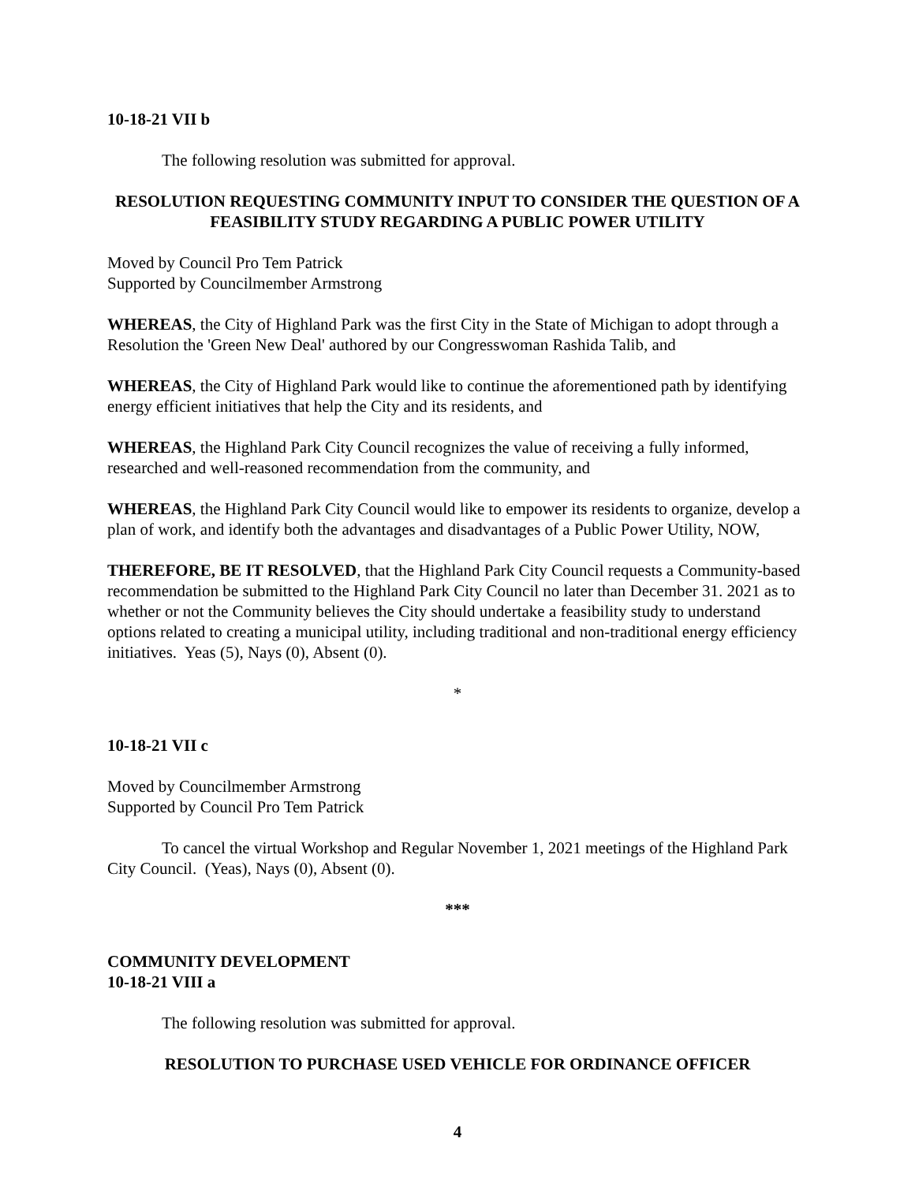10-18-21 VII b
The following resolution was submitted for approval.
RESOLUTION REQUESTING COMMUNITY INPUT TO CONSIDER THE QUESTION OF A FEASIBILITY STUDY REGARDING A PUBLIC POWER UTILITY
Moved by Council Pro Tem Patrick
Supported by Councilmember Armstrong
WHEREAS, the City of Highland Park was the first City in the State of Michigan to adopt through a Resolution the 'Green New Deal' authored by our Congresswoman Rashida Talib, and
WHEREAS, the City of Highland Park would like to continue the aforementioned path by identifying energy efficient initiatives that help the City and its residents, and
WHEREAS, the Highland Park City Council recognizes the value of receiving a fully informed, researched and well-reasoned recommendation from the community, and
WHEREAS, the Highland Park City Council would like to empower its residents to organize, develop a plan of work, and identify both the advantages and disadvantages of a Public Power Utility, NOW,
THEREFORE, BE IT RESOLVED, that the Highland Park City Council requests a Community-based recommendation be submitted to the Highland Park City Council no later than December 31. 2021 as to whether or not the Community believes the City should undertake a feasibility study to understand options related to creating a municipal utility, including traditional and non-traditional energy efficiency initiatives. Yeas (5), Nays (0), Absent (0).
*
10-18-21 VII c
Moved by Councilmember Armstrong
Supported by Council Pro Tem Patrick
To cancel the virtual Workshop and Regular November 1, 2021 meetings of the Highland Park City Council. (Yeas), Nays (0), Absent (0).
***
COMMUNITY DEVELOPMENT
10-18-21 VIII a
The following resolution was submitted for approval.
RESOLUTION TO PURCHASE USED VEHICLE FOR ORDINANCE OFFICER
4